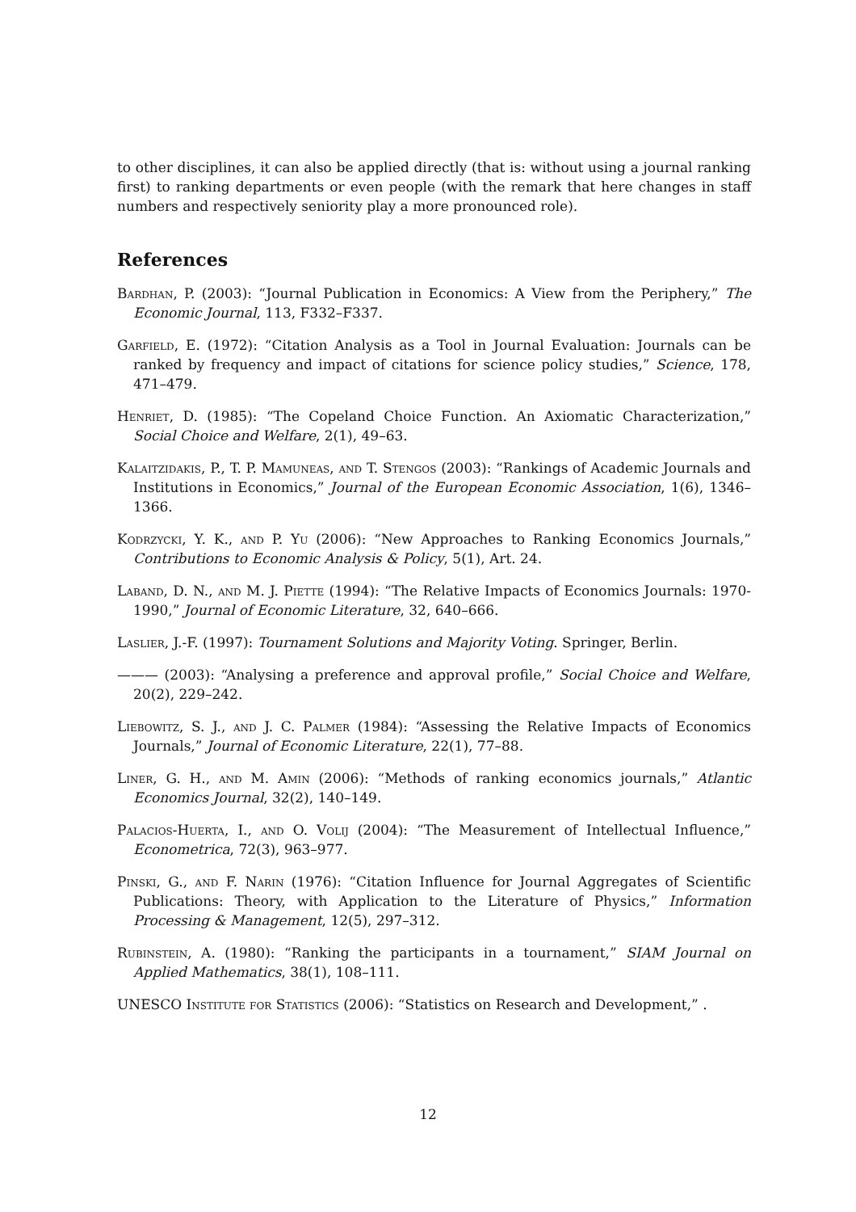to other disciplines, it can also be applied directly (that is: without using a journal ranking first) to ranking departments or even people (with the remark that here changes in staff numbers and respectively seniority play a more pronounced role).
References
Bardhan, P. (2003): “Journal Publication in Economics: A View from the Periphery,” The Economic Journal, 113, F332–F337.
Garfield, E. (1972): “Citation Analysis as a Tool in Journal Evaluation: Journals can be ranked by frequency and impact of citations for science policy studies,” Science, 178, 471–479.
Henriet, D. (1985): “The Copeland Choice Function. An Axiomatic Characterization,” Social Choice and Welfare, 2(1), 49–63.
Kalaitzidakis, P., T. P. Mamuneas, and T. Stengos (2003): “Rankings of Academic Journals and Institutions in Economics,” Journal of the European Economic Association, 1(6), 1346–1366.
Kodrzycki, Y. K., and P. Yu (2006): “New Approaches to Ranking Economics Journals,” Contributions to Economic Analysis & Policy, 5(1), Art. 24.
Laband, D. N., and M. J. Piette (1994): “The Relative Impacts of Economics Journals: 1970-1990,” Journal of Economic Literature, 32, 640–666.
Laslier, J.-F. (1997): Tournament Solutions and Majority Voting. Springer, Berlin.
——— (2003): “Analysing a preference and approval profile,” Social Choice and Welfare, 20(2), 229–242.
Liebowitz, S. J., and J. C. Palmer (1984): “Assessing the Relative Impacts of Economics Journals,” Journal of Economic Literature, 22(1), 77–88.
Liner, G. H., and M. Amin (2006): “Methods of ranking economics journals,” Atlantic Economics Journal, 32(2), 140–149.
Palacios-Huerta, I., and O. Volij (2004): “The Measurement of Intellectual Influence,” Econometrica, 72(3), 963–977.
Pinski, G., and F. Narin (1976): “Citation Influence for Journal Aggregates of Scientific Publications: Theory, with Application to the Literature of Physics,” Information Processing & Management, 12(5), 297–312.
Rubinstein, A. (1980): “Ranking the participants in a tournament,” SIAM Journal on Applied Mathematics, 38(1), 108–111.
UNESCO Institute for Statistics (2006): “Statistics on Research and Development,” .
12